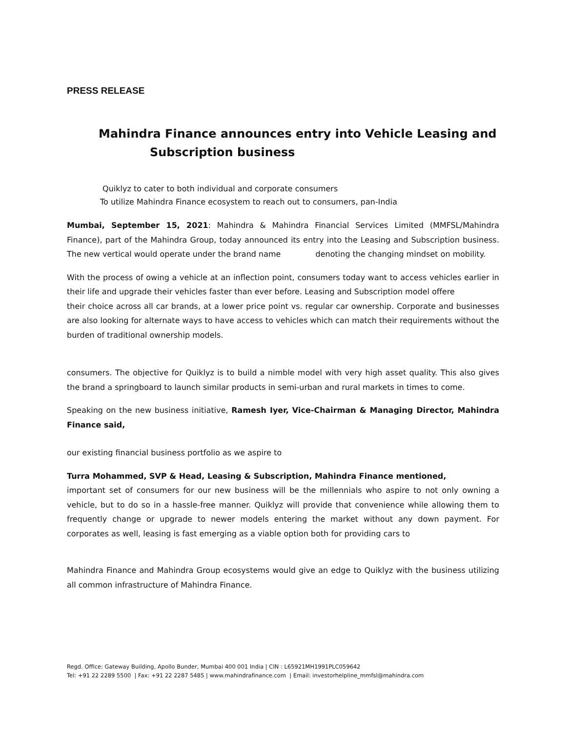PRESS RELEASE
Mahindra Finance announces entry into Vehicle Leasing and
Subscription business
Quiklyz to cater to both individual and corporate consumers
To utilize Mahindra Finance ecosystem to reach out to consumers, pan-India
Mumbai, September 15, 2021: Mahindra & Mahindra Financial Services Limited (MMFSL/Mahindra Finance), part of the Mahindra Group, today announced its entry into the Leasing and Subscription business. The new vertical would operate under the brand name denoting the changing mindset on mobility.
With the process of owing a vehicle at an inflection point, consumers today want to access vehicles earlier in their life and upgrade their vehicles faster than ever before. Leasing and Subscription model offere
their choice across all car brands, at a lower price point vs. regular car ownership. Corporate and businesses are also looking for alternate ways to have access to vehicles which can match their requirements without the burden of traditional ownership models.
consumers. The objective for Quiklyz is to build a nimble model with very high asset quality. This also gives the brand a springboard to launch similar products in semi-urban and rural markets in times to come.
Speaking on the new business initiative, Ramesh Iyer, Vice-Chairman & Managing Director, Mahindra Finance said,
our existing financial business portfolio as we aspire to
Turra Mohammed, SVP & Head, Leasing & Subscription, Mahindra Finance mentioned,
important set of consumers for our new business will be the millennials who aspire to not only owning a vehicle, but to do so in a hassle-free manner. Quiklyz will provide that convenience while allowing them to frequently change or upgrade to newer models entering the market without any down payment. For corporates as well, leasing is fast emerging as a viable option both for providing cars to
Mahindra Finance and Mahindra Group ecosystems would give an edge to Quiklyz with the business utilizing all common infrastructure of Mahindra Finance.
Regd. Office: Gateway Building, Apollo Bunder, Mumbai 400 001 India | CIN : L65921MH1991PLC059642
Tel: +91 22 2289 5500 | Fax: +91 22 2287 5485 | www.mahindrafinance.com | Email: investorhelpline_mmfsl@mahindra.com